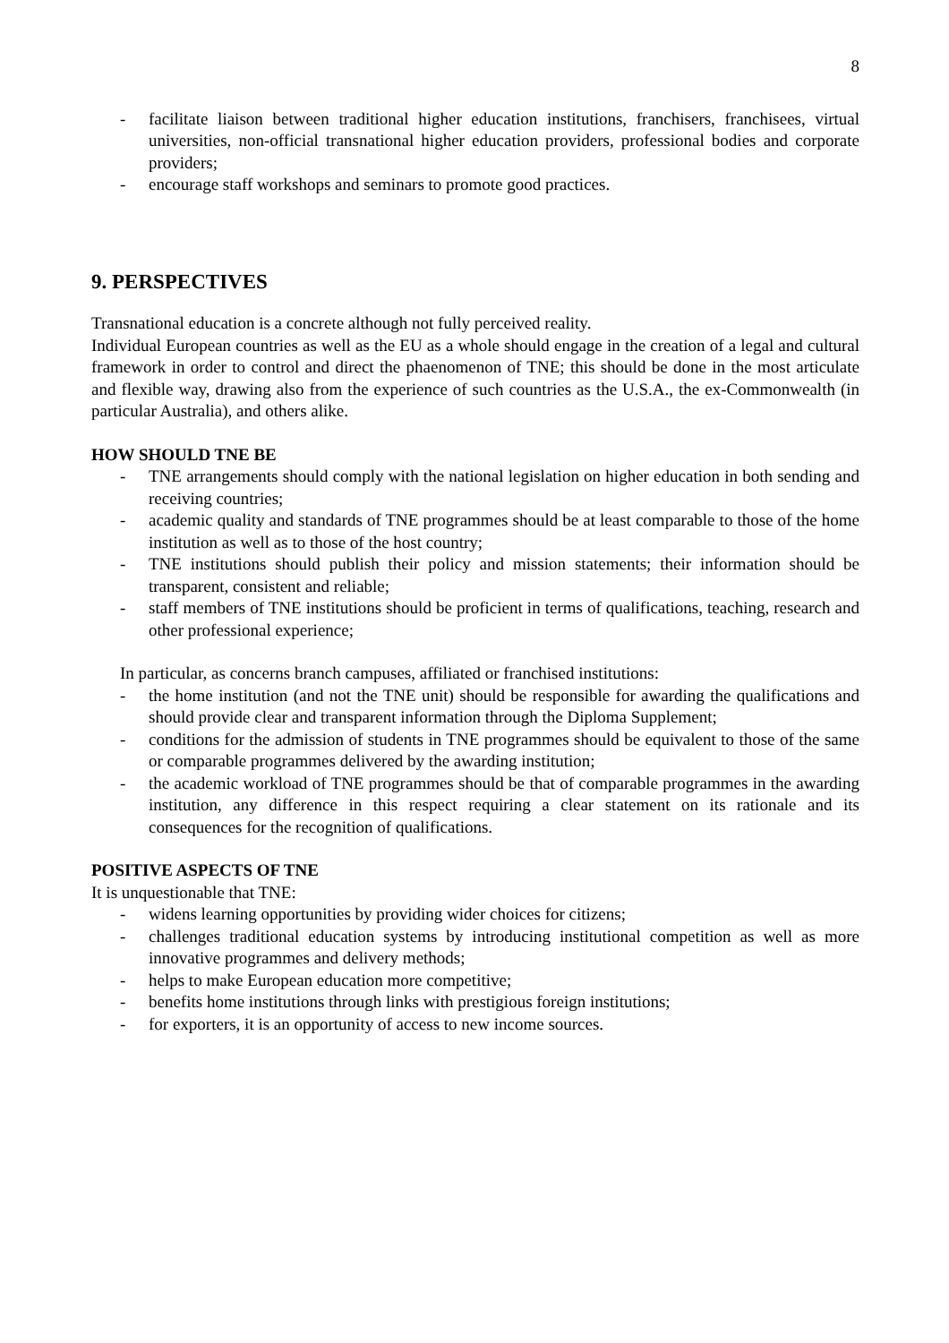8
- facilitate liaison between traditional higher education institutions, franchisers, franchisees, virtual universities, non-official transnational higher education providers, professional bodies and corporate providers;
- encourage staff workshops and seminars to promote good practices.
9. PERSPECTIVES
Transnational education is a concrete although not fully perceived reality.
Individual European countries as well as the EU as a whole should engage in the creation of a legal and cultural framework in order to control and direct the phaenomenon of TNE; this should be done in the most articulate and flexible way, drawing also from the experience of such countries as the U.S.A., the ex-Commonwealth (in particular Australia), and others alike.
HOW SHOULD TNE BE
- TNE arrangements should comply with the national legislation on higher education in both sending and receiving countries;
- academic quality and standards of TNE programmes should be at least comparable to those of the home institution as well as to those of the host country;
- TNE institutions should publish their policy and mission statements; their information should be transparent, consistent and reliable;
- staff members of TNE institutions should be proficient in terms of qualifications, teaching, research and other professional experience;
In particular, as concerns branch campuses, affiliated or franchised institutions:
- the home institution (and not the TNE unit) should be responsible for awarding the qualifications and should provide clear and transparent information through the Diploma Supplement;
- conditions for the admission of students in TNE programmes should be equivalent to those of the same or comparable programmes delivered by the awarding institution;
- the academic workload of TNE programmes should be that of comparable programmes in the awarding institution, any difference in this respect requiring a clear statement on its rationale and its consequences for the recognition of qualifications.
POSITIVE ASPECTS OF TNE
It is unquestionable that TNE:
- widens learning opportunities by providing wider choices for citizens;
- challenges traditional education systems by introducing institutional competition as well as more innovative programmes and delivery methods;
- helps to make European education more competitive;
- benefits home institutions through links with prestigious foreign institutions;
- for exporters, it is an opportunity of access to new income sources.